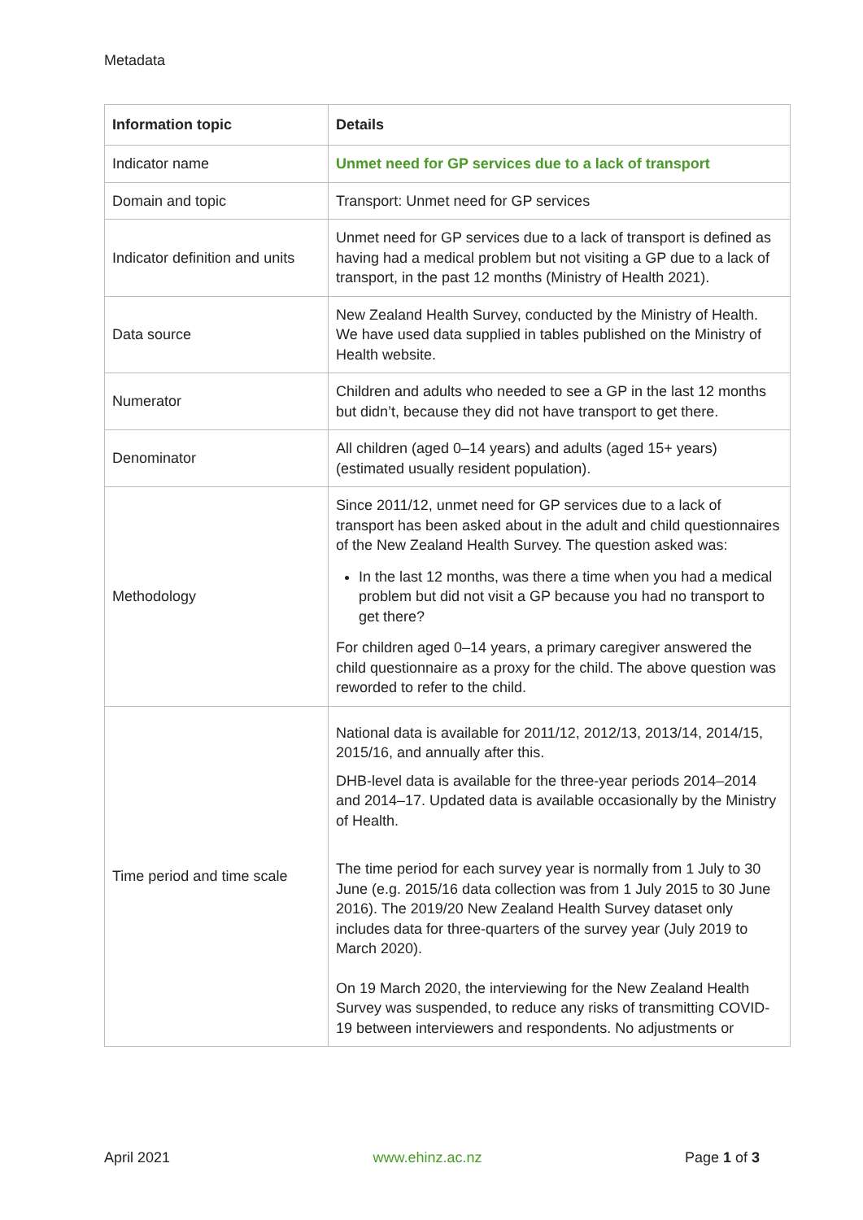Metadata
| Information topic | Details |
| --- | --- |
| Indicator name | Unmet need for GP services due to a lack of transport |
| Domain and topic | Transport: Unmet need for GP services |
| Indicator definition and units | Unmet need for GP services due to a lack of transport is defined as having had a medical problem but not visiting a GP due to a lack of transport, in the past 12 months (Ministry of Health 2021). |
| Data source | New Zealand Health Survey, conducted by the Ministry of Health. We have used data supplied in tables published on the Ministry of Health website. |
| Numerator | Children and adults who needed to see a GP in the last 12 months but didn’t, because they did not have transport to get there. |
| Denominator | All children (aged 0–14 years) and adults (aged 15+ years) (estimated usually resident population). |
| Methodology | Since 2011/12, unmet need for GP services due to a lack of transport has been asked about in the adult and child questionnaires of the New Zealand Health Survey. The question asked was: In the last 12 months, was there a time when you had a medical problem but did not visit a GP because you had no transport to get there? For children aged 0–14 years, a primary caregiver answered the child questionnaire as a proxy for the child. The above question was reworded to refer to the child. |
| Time period and time scale | National data is available for 2011/12, 2012/13, 2013/14, 2014/15, 2015/16, and annually after this. DHB-level data is available for the three-year periods 2014–2014 and 2014–17. Updated data is available occasionally by the Ministry of Health. The time period for each survey year is normally from 1 July to 30 June (e.g. 2015/16 data collection was from 1 July 2015 to 30 June 2016). The 2019/20 New Zealand Health Survey dataset only includes data for three-quarters of the survey year (July 2019 to March 2020). On 19 March 2020, the interviewing for the New Zealand Health Survey was suspended, to reduce any risks of transmitting COVID-19 between interviewers and respondents. No adjustments or |
April 2021 www.ehinz.ac.nz Page 1 of 3